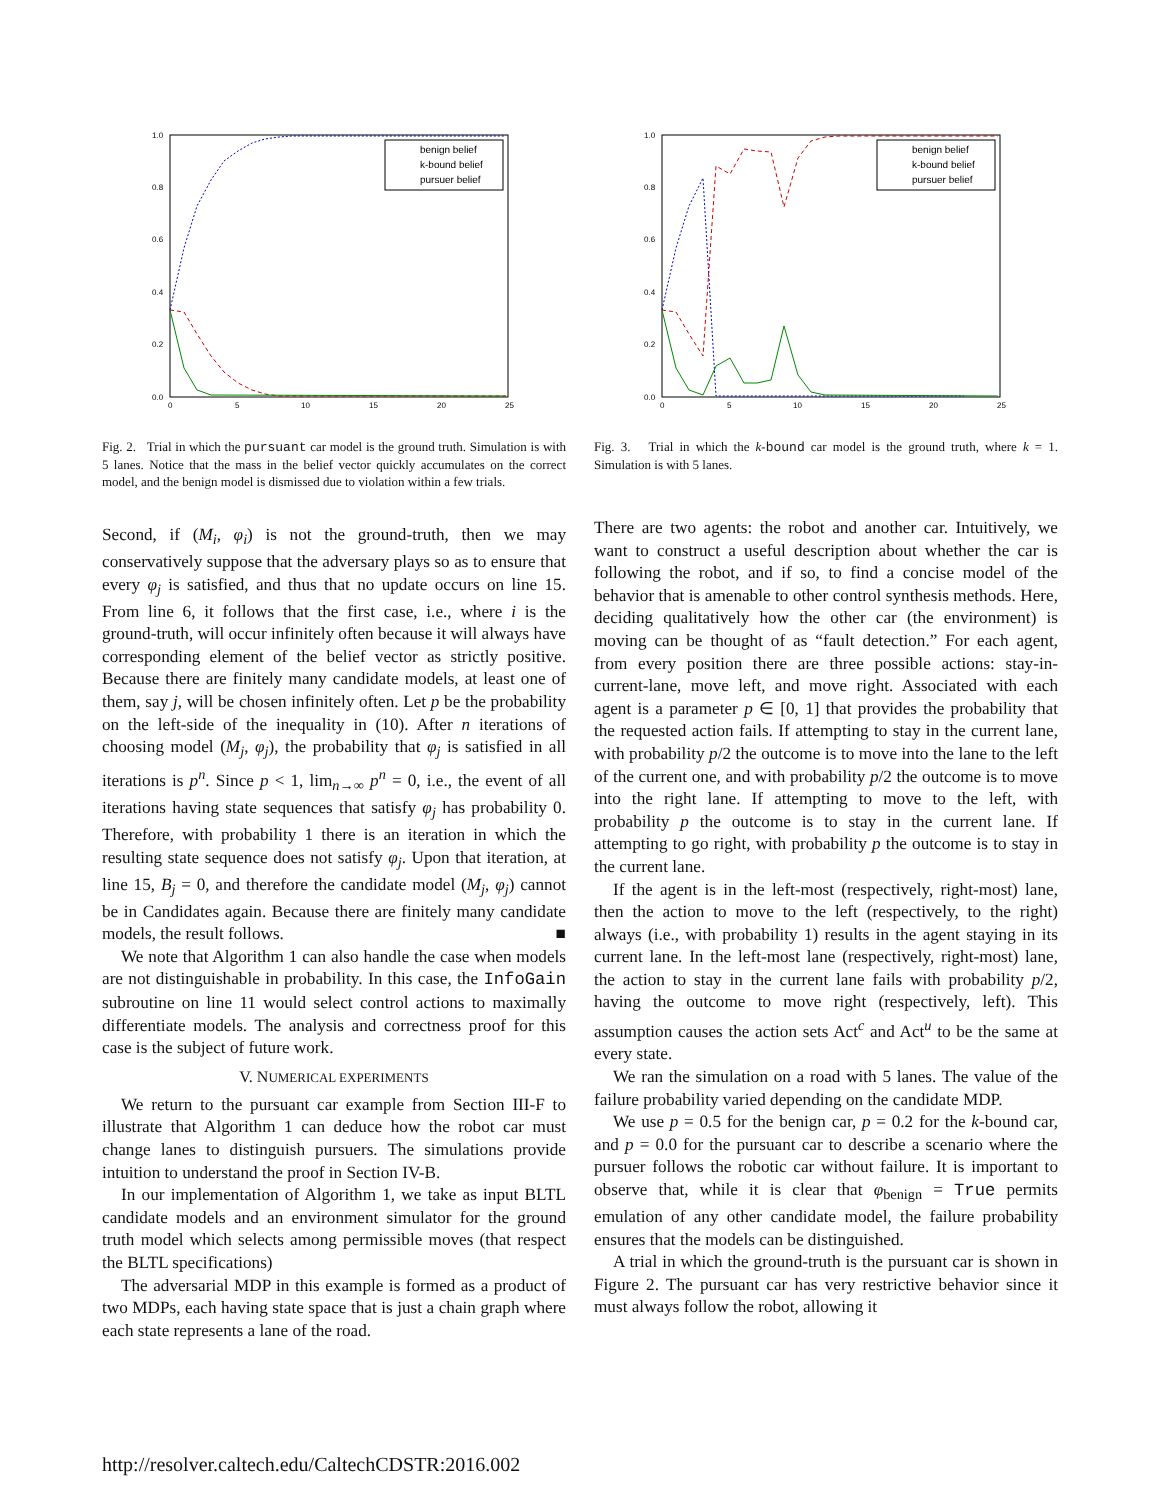1.0
0.8
0.6
0.4
0.2
0.0
0
5
10
15
20
25
benign belief
k-bound belief
pursuer belief
Fig. 2. Trial in which the pursuant car model is the ground truth. Simulation is with 5 lanes. Notice that the mass in the belief vector quickly accumulates on the correct model, and the benign model is dismissed due to violation within a few trials.
Second, if (M<sub>i</sub>, φ<sub>i</sub>) is not the ground-truth, then we may conservatively suppose that the adversary plays so as to ensure that every φ<sub>j</sub> is satisfied, and thus that no update occurs on line 15. From line 6, it follows that the first case, i.e., where i is the ground-truth, will occur infinitely often because it will always have corresponding element of the belief vector as strictly positive. Because there are finitely many candidate models, at least one of them, say j, will be chosen infinitely often. Let p be the probability on the left-side of the inequality in (10). After n iterations of choosing model (M<sub>j</sub>, φ<sub>j</sub>), the probability that φ<sub>j</sub> is satisfied in all iterations is p<sup>n</sup>. Since p < 1, lim<sub>n→∞</sub> p<sup>n</sup> = 0, i.e., the event of all iterations having state sequences that satisfy φ<sub>j</sub> has probability 0. Therefore, with probability 1 there is an iteration in which the resulting state sequence does not satisfy φ<sub>j</sub>. Upon that iteration, at line 15, B<sub>j</sub> = 0, and therefore the candidate model (M<sub>j</sub>, φ<sub>j</sub>) cannot be in Candidates again. Because there are finitely many candidate models, the result follows. ■
We note that Algorithm 1 can also handle the case when models are not distinguishable in probability. In this case, the InfoGain subroutine on line 11 would select control actions to maximally differentiate models. The analysis and correctness proof for this case is the subject of future work.
V. NUMERICAL EXPERIMENTS
We return to the pursuant car example from Section III-F to illustrate that Algorithm 1 can deduce how the robot car must change lanes to distinguish pursuers. The simulations provide intuition to understand the proof in Section IV-B.
In our implementation of Algorithm 1, we take as input BLTL candidate models and an environment simulator for the ground truth model which selects among permissible moves (that respect the BLTL specifications)
The adversarial MDP in this example is formed as a product of two MDPs, each having state space that is just a chain graph where each state represents a lane of the road.
1.0
0.8
0.6
0.4
0.2
0.0
0
5
10
15
20
25
benign belief
k-bound belief
pursuer belief
Fig. 3. Trial in which the k-bound car model is the ground truth, where k = 1. Simulation is with 5 lanes.
There are two agents: the robot and another car. Intuitively, we want to construct a useful description about whether the car is following the robot, and if so, to find a concise model of the behavior that is amenable to other control synthesis methods. Here, deciding qualitatively how the other car (the environment) is moving can be thought of as “fault detection.” For each agent, from every position there are three possible actions: stay-in-current-lane, move left, and move right. Associated with each agent is a parameter p ∈ [0, 1] that provides the probability that the requested action fails. If attempting to stay in the current lane, with probability p/2 the outcome is to move into the lane to the left of the current one, and with probability p/2 the outcome is to move into the right lane. If attempting to move to the left, with probability p the outcome is to stay in the current lane. If attempting to go right, with probability p the outcome is to stay in the current lane.
If the agent is in the left-most (respectively, right-most) lane, then the action to move to the left (respectively, to the right) always (i.e., with probability 1) results in the agent staying in its current lane. In the left-most lane (respectively, right-most) lane, the action to stay in the current lane fails with probability p/2, having the outcome to move right (respectively, left). This assumption causes the action sets Act<sup>c</sup> and Act<sup>u</sup> to be the same at every state.
We ran the simulation on a road with 5 lanes. The value of the failure probability varied depending on the candidate MDP.
We use p = 0.5 for the benign car, p = 0.2 for the k-bound car, and p = 0.0 for the pursuant car to describe a scenario where the pursuer follows the robotic car without failure. It is important to observe that, while it is clear that φ<sub>benign</sub> = True permits emulation of any other candidate model, the failure probability ensures that the models can be distinguished.
A trial in which the ground-truth is the pursuant car is shown in Figure 2. The pursuant car has very restrictive behavior since it must always follow the robot, allowing it
http://resolver.caltech.edu/CaltechCDSTR:2016.002